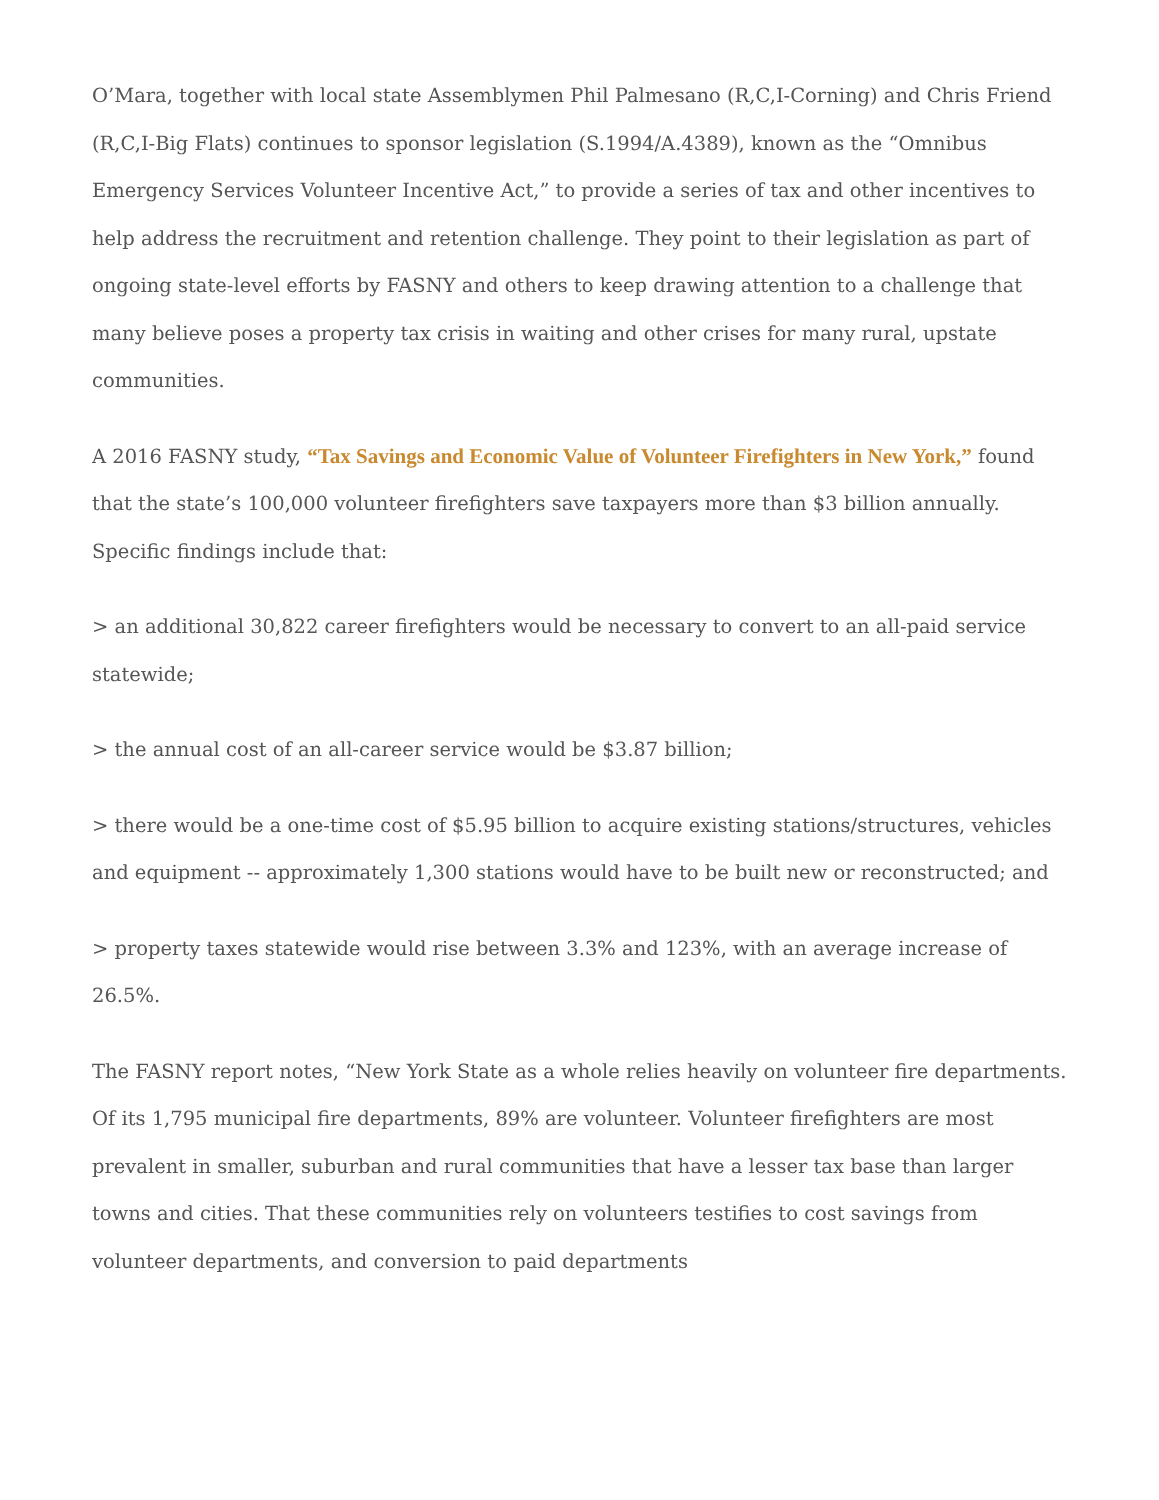O’Mara, together with local state Assemblymen Phil Palmesano (R,C,I-Corning) and Chris Friend (R,C,I-Big Flats) continues to sponsor legislation (S.1994/A.4389), known as the “Omnibus Emergency Services Volunteer Incentive Act,” to provide a series of tax and other incentives to help address the recruitment and retention challenge. They point to their legislation as part of ongoing state-level efforts by FASNY and others to keep drawing attention to a challenge that many believe poses a property tax crisis in waiting and other crises for many rural, upstate communities.
A 2016 FASNY study, “Tax Savings and Economic Value of Volunteer Firefighters in New York,” found that the state’s 100,000 volunteer firefighters save taxpayers more than $3 billion annually. Specific findings include that:
> an additional 30,822 career firefighters would be necessary to convert to an all-paid service statewide;
> the annual cost of an all-career service would be $3.87 billion;
> there would be a one-time cost of $5.95 billion to acquire existing stations/structures, vehicles and equipment -- approximately 1,300 stations would have to be built new or reconstructed; and
> property taxes statewide would rise between 3.3% and 123%, with an average increase of 26.5%.
The FASNY report notes, “New York State as a whole relies heavily on volunteer fire departments. Of its 1,795 municipal fire departments, 89% are volunteer. Volunteer firefighters are most prevalent in smaller, suburban and rural communities that have a lesser tax base than larger towns and cities. That these communities rely on volunteers testifies to cost savings from volunteer departments, and conversion to paid departments